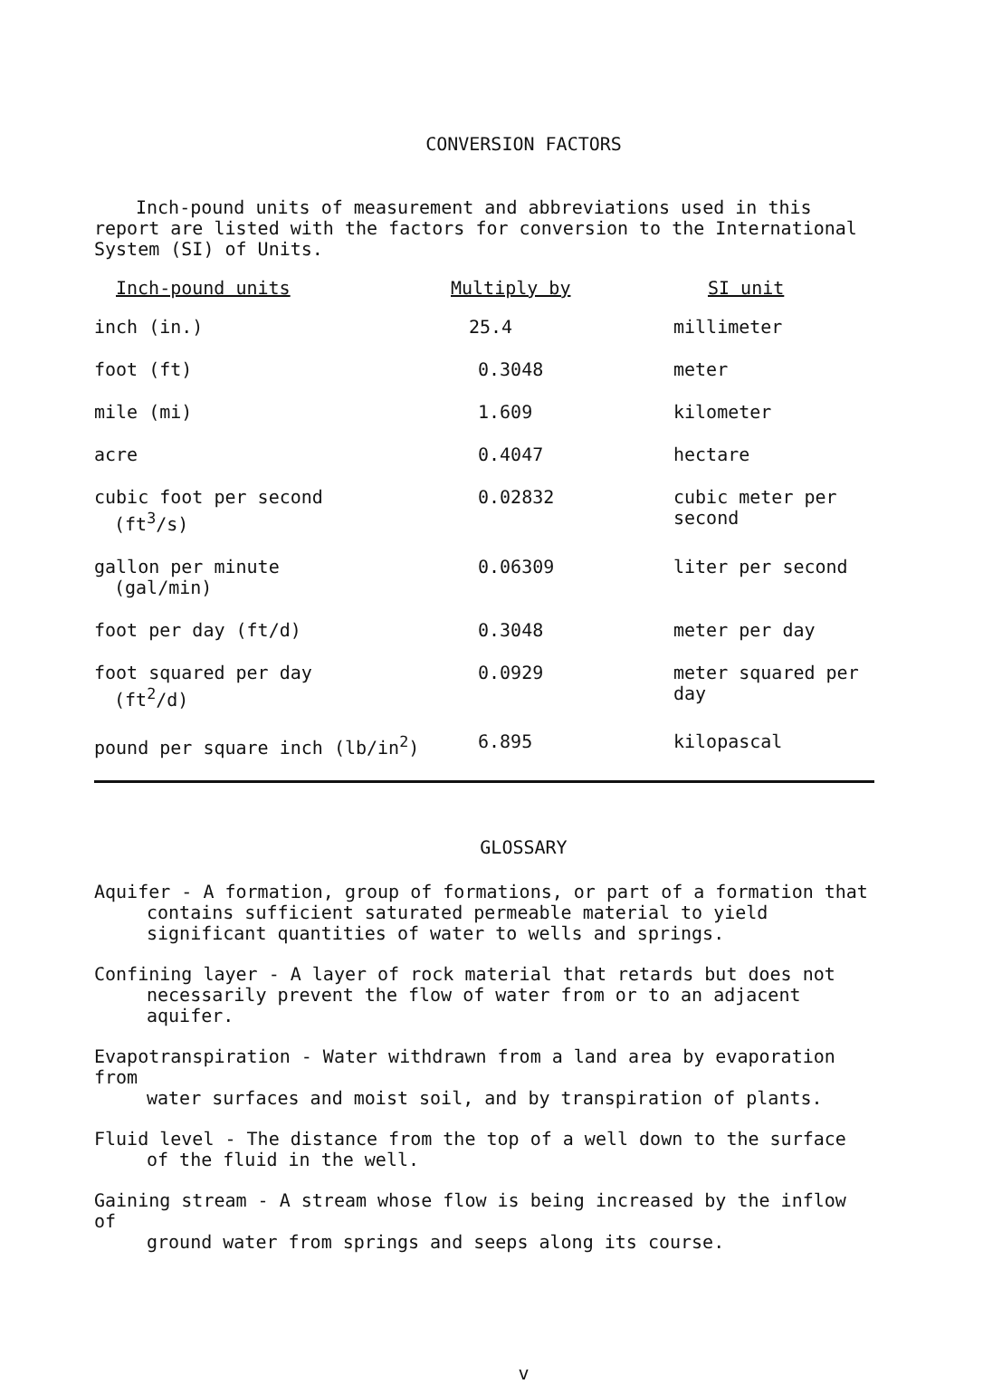CONVERSION FACTORS
Inch-pound units of measurement and abbreviations used in this report are listed with the factors for conversion to the International System (SI) of Units.
| Inch-pound units | Multiply by | SI unit |
| --- | --- | --- |
| inch (in.) | 25.4 | millimeter |
| foot (ft) | 0.3048 | meter |
| mile (mi) | 1.609 | kilometer |
| acre | 0.4047 | hectare |
| cubic foot per second (ft<sup>3</sup>/s) | 0.02832 | cubic meter per second |
| gallon per minute (gal/min) | 0.06309 | liter per second |
| foot per day (ft/d) | 0.3048 | meter per day |
| foot squared per day (ft<sup>2</sup>/d) | 0.0929 | meter squared per day |
| pound per square inch (lb/in<sup>2</sup>) | 6.895 | kilopascal |
GLOSSARY
Aquifer - A formation, group of formations, or part of a formation that
contains sufficient saturated permeable material to yield significant quantities of water to wells and springs.
Confining layer - A layer of rock material that retards but does not
necessarily prevent the flow of water from or to an adjacent aquifer.
Evapotranspiration - Water withdrawn from a land area by evaporation from
water surfaces and moist soil, and by transpiration of plants.
Fluid level - The distance from the top of a well down to the surface
of the fluid in the well.
Gaining stream - A stream whose flow is being increased by the inflow of
ground water from springs and seeps along its course.
v